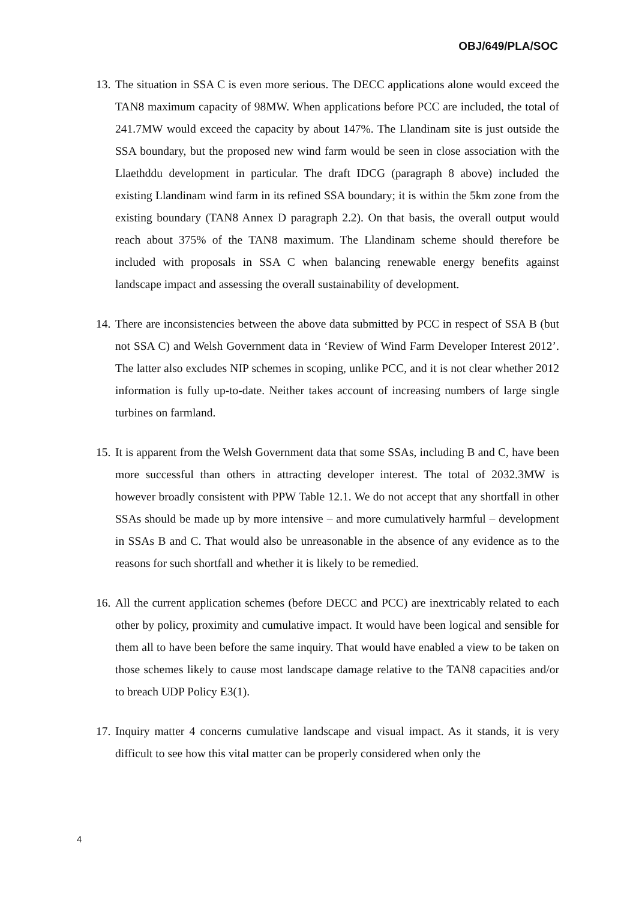OBJ/649/PLA/SOC
13. The situation in SSA C is even more serious. The DECC applications alone would exceed the TAN8 maximum capacity of 98MW. When applications before PCC are included, the total of 241.7MW would exceed the capacity by about 147%. The Llandinam site is just outside the SSA boundary, but the proposed new wind farm would be seen in close association with the Llaethddu development in particular. The draft IDCG (paragraph 8 above) included the existing Llandinam wind farm in its refined SSA boundary; it is within the 5km zone from the existing boundary (TAN8 Annex D paragraph 2.2). On that basis, the overall output would reach about 375% of the TAN8 maximum. The Llandinam scheme should therefore be included with proposals in SSA C when balancing renewable energy benefits against landscape impact and assessing the overall sustainability of development.
14. There are inconsistencies between the above data submitted by PCC in respect of SSA B (but not SSA C) and Welsh Government data in ‘Review of Wind Farm Developer Interest 2012’. The latter also excludes NIP schemes in scoping, unlike PCC, and it is not clear whether 2012 information is fully up-to-date. Neither takes account of increasing numbers of large single turbines on farmland.
15. It is apparent from the Welsh Government data that some SSAs, including B and C, have been more successful than others in attracting developer interest. The total of 2032.3MW is however broadly consistent with PPW Table 12.1. We do not accept that any shortfall in other SSAs should be made up by more intensive – and more cumulatively harmful – development in SSAs B and C. That would also be unreasonable in the absence of any evidence as to the reasons for such shortfall and whether it is likely to be remedied.
16. All the current application schemes (before DECC and PCC) are inextricably related to each other by policy, proximity and cumulative impact. It would have been logical and sensible for them all to have been before the same inquiry. That would have enabled a view to be taken on those schemes likely to cause most landscape damage relative to the TAN8 capacities and/or to breach UDP Policy E3(1).
17. Inquiry matter 4 concerns cumulative landscape and visual impact. As it stands, it is very difficult to see how this vital matter can be properly considered when only the
4